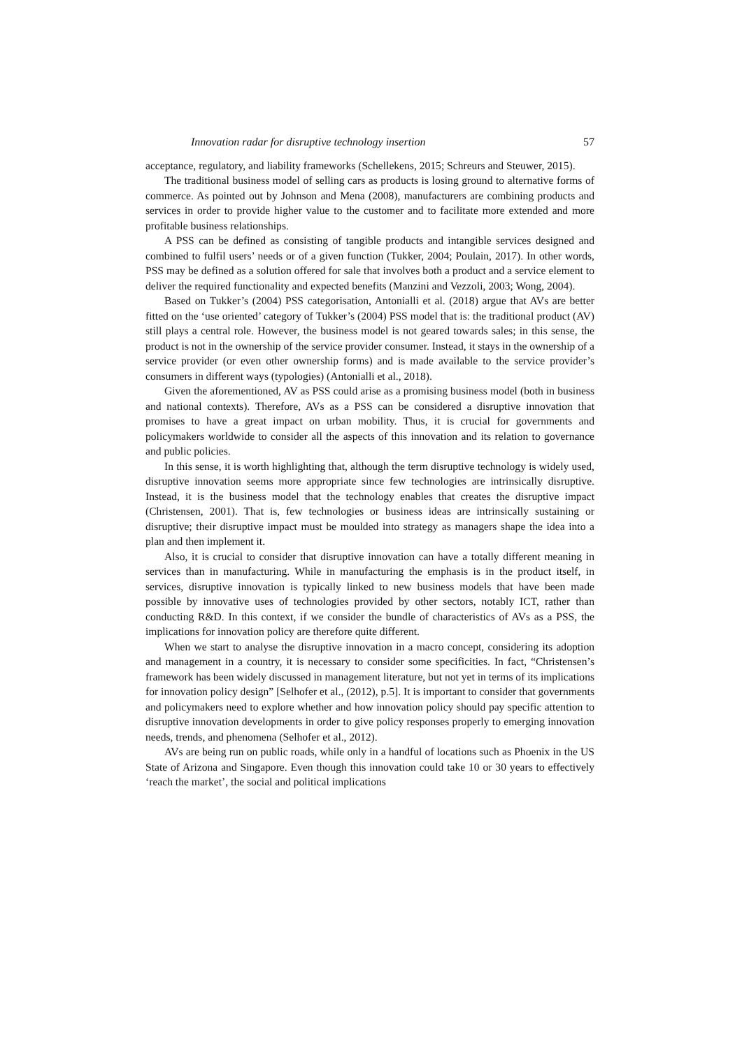Innovation radar for disruptive technology insertion 57
acceptance, regulatory, and liability frameworks (Schellekens, 2015; Schreurs and Steuwer, 2015).
The traditional business model of selling cars as products is losing ground to alternative forms of commerce. As pointed out by Johnson and Mena (2008), manufacturers are combining products and services in order to provide higher value to the customer and to facilitate more extended and more profitable business relationships.
A PSS can be defined as consisting of tangible products and intangible services designed and combined to fulfil users’ needs or of a given function (Tukker, 2004; Poulain, 2017). In other words, PSS may be defined as a solution offered for sale that involves both a product and a service element to deliver the required functionality and expected benefits (Manzini and Vezzoli, 2003; Wong, 2004).
Based on Tukker’s (2004) PSS categorisation, Antonialli et al. (2018) argue that AVs are better fitted on the ‘use oriented’ category of Tukker’s (2004) PSS model that is: the traditional product (AV) still plays a central role. However, the business model is not geared towards sales; in this sense, the product is not in the ownership of the service provider consumer. Instead, it stays in the ownership of a service provider (or even other ownership forms) and is made available to the service provider’s consumers in different ways (typologies) (Antonialli et al., 2018).
Given the aforementioned, AV as PSS could arise as a promising business model (both in business and national contexts). Therefore, AVs as a PSS can be considered a disruptive innovation that promises to have a great impact on urban mobility. Thus, it is crucial for governments and policymakers worldwide to consider all the aspects of this innovation and its relation to governance and public policies.
In this sense, it is worth highlighting that, although the term disruptive technology is widely used, disruptive innovation seems more appropriate since few technologies are intrinsically disruptive. Instead, it is the business model that the technology enables that creates the disruptive impact (Christensen, 2001). That is, few technologies or business ideas are intrinsically sustaining or disruptive; their disruptive impact must be moulded into strategy as managers shape the idea into a plan and then implement it.
Also, it is crucial to consider that disruptive innovation can have a totally different meaning in services than in manufacturing. While in manufacturing the emphasis is in the product itself, in services, disruptive innovation is typically linked to new business models that have been made possible by innovative uses of technologies provided by other sectors, notably ICT, rather than conducting R&D. In this context, if we consider the bundle of characteristics of AVs as a PSS, the implications for innovation policy are therefore quite different.
When we start to analyse the disruptive innovation in a macro concept, considering its adoption and management in a country, it is necessary to consider some specificities. In fact, “Christensen’s framework has been widely discussed in management literature, but not yet in terms of its implications for innovation policy design” [Selhofer et al., (2012), p.5]. It is important to consider that governments and policymakers need to explore whether and how innovation policy should pay specific attention to disruptive innovation developments in order to give policy responses properly to emerging innovation needs, trends, and phenomena (Selhofer et al., 2012).
AVs are being run on public roads, while only in a handful of locations such as Phoenix in the US State of Arizona and Singapore. Even though this innovation could take 10 or 30 years to effectively ‘reach the market’, the social and political implications